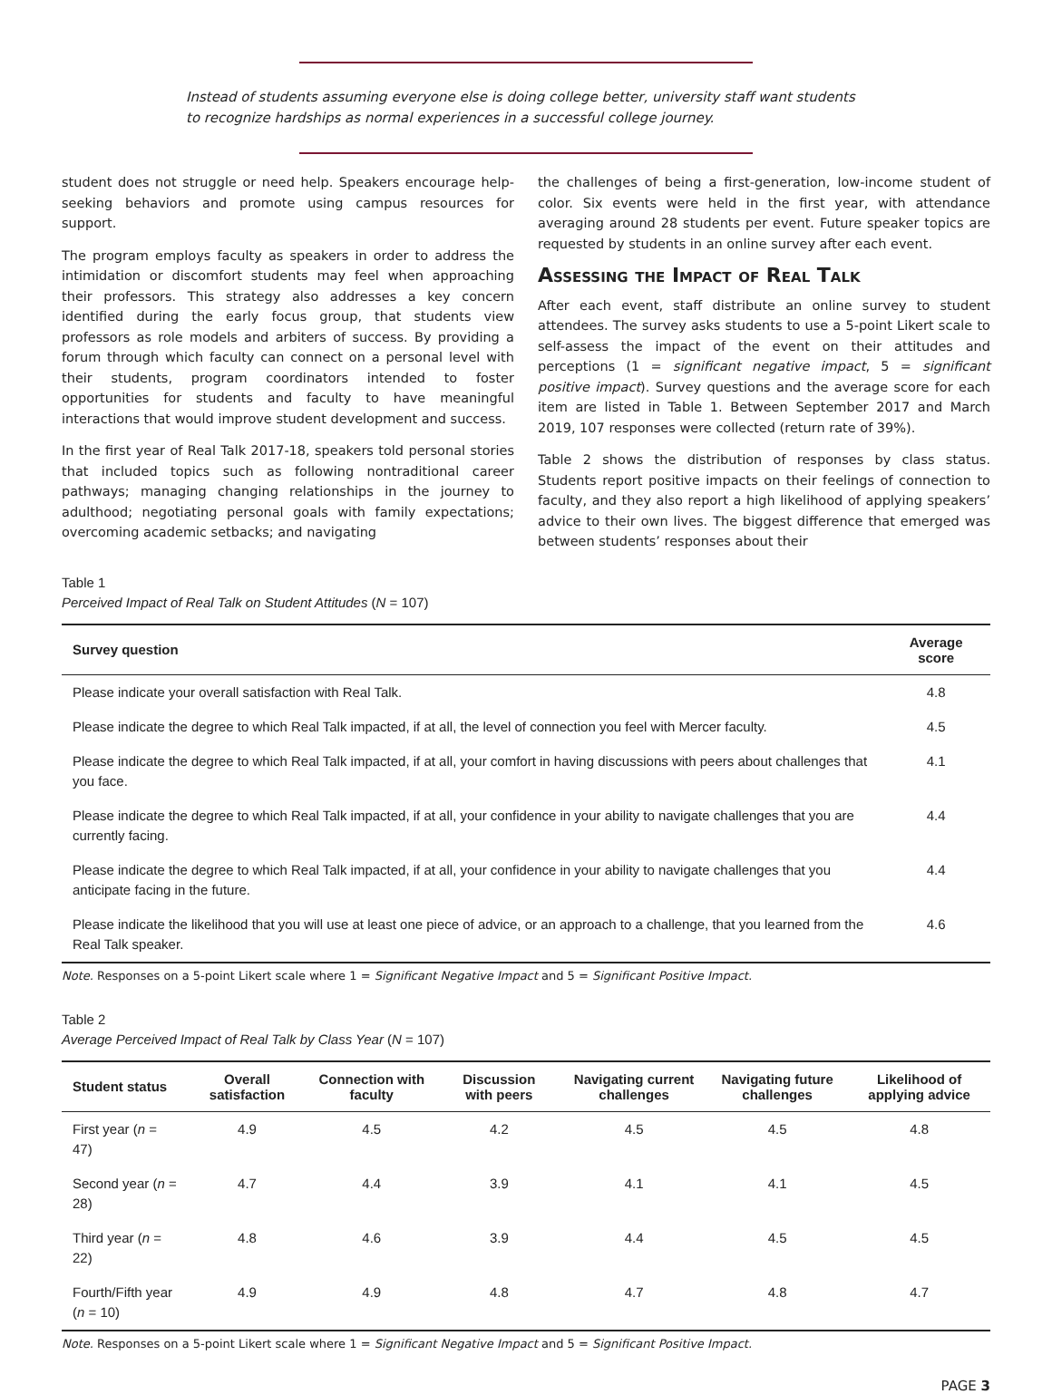Instead of students assuming everyone else is doing college better, university staff want students to recognize hardships as normal experiences in a successful college journey.
student does not struggle or need help. Speakers encourage help-seeking behaviors and promote using campus resources for support.
The program employs faculty as speakers in order to address the intimidation or discomfort students may feel when approaching their professors. This strategy also addresses a key concern identified during the early focus group, that students view professors as role models and arbiters of success. By providing a forum through which faculty can connect on a personal level with their students, program coordinators intended to foster opportunities for students and faculty to have meaningful interactions that would improve student development and success.
In the first year of Real Talk 2017-18, speakers told personal stories that included topics such as following nontraditional career pathways; managing changing relationships in the journey to adulthood; negotiating personal goals with family expectations; overcoming academic setbacks; and navigating
the challenges of being a first-generation, low-income student of color. Six events were held in the first year, with attendance averaging around 28 students per event. Future speaker topics are requested by students in an online survey after each event.
Assessing the Impact of Real Talk
After each event, staff distribute an online survey to student attendees. The survey asks students to use a 5-point Likert scale to self-assess the impact of the event on their attitudes and perceptions (1 = significant negative impact, 5 = significant positive impact). Survey questions and the average score for each item are listed in Table 1. Between September 2017 and March 2019, 107 responses were collected (return rate of 39%).
Table 2 shows the distribution of responses by class status. Students report positive impacts on their feelings of connection to faculty, and they also report a high likelihood of applying speakers’ advice to their own lives. The biggest difference that emerged was between students’ responses about their
Table 1
Perceived Impact of Real Talk on Student Attitudes (N = 107)
| Survey question | Average score |
| --- | --- |
| Please indicate your overall satisfaction with Real Talk. | 4.8 |
| Please indicate the degree to which Real Talk impacted, if at all, the level of connection you feel with Mercer faculty. | 4.5 |
| Please indicate the degree to which Real Talk impacted, if at all, your comfort in having discussions with peers about challenges that you face. | 4.1 |
| Please indicate the degree to which Real Talk impacted, if at all, your confidence in your ability to navigate challenges that you are currently facing. | 4.4 |
| Please indicate the degree to which Real Talk impacted, if at all, your confidence in your ability to navigate challenges that you anticipate facing in the future. | 4.4 |
| Please indicate the likelihood that you will use at least one piece of advice, or an approach to a challenge, that you learned from the Real Talk speaker. | 4.6 |
Note. Responses on a 5-point Likert scale where 1 = Significant Negative Impact and 5 = Significant Positive Impact.
Table 2
Average Perceived Impact of Real Talk by Class Year (N = 107)
| Student status | Overall satisfaction | Connection with faculty | Discussion with peers | Navigating current challenges | Navigating future challenges | Likelihood of applying advice |
| --- | --- | --- | --- | --- | --- | --- |
| First year ( n = 47) | 4.9 | 4.5 | 4.2 | 4.5 | 4.5 | 4.8 |
| Second year ( n = 28) | 4.7 | 4.4 | 3.9 | 4.1 | 4.1 | 4.5 |
| Third year ( n = 22) | 4.8 | 4.6 | 3.9 | 4.4 | 4.5 | 4.5 |
| Fourth/Fifth year ( n = 10) | 4.9 | 4.9 | 4.8 | 4.7 | 4.8 | 4.7 |
Note. Responses on a 5-point Likert scale where 1 = Significant Negative Impact and 5 = Significant Positive Impact.
PAGE 3